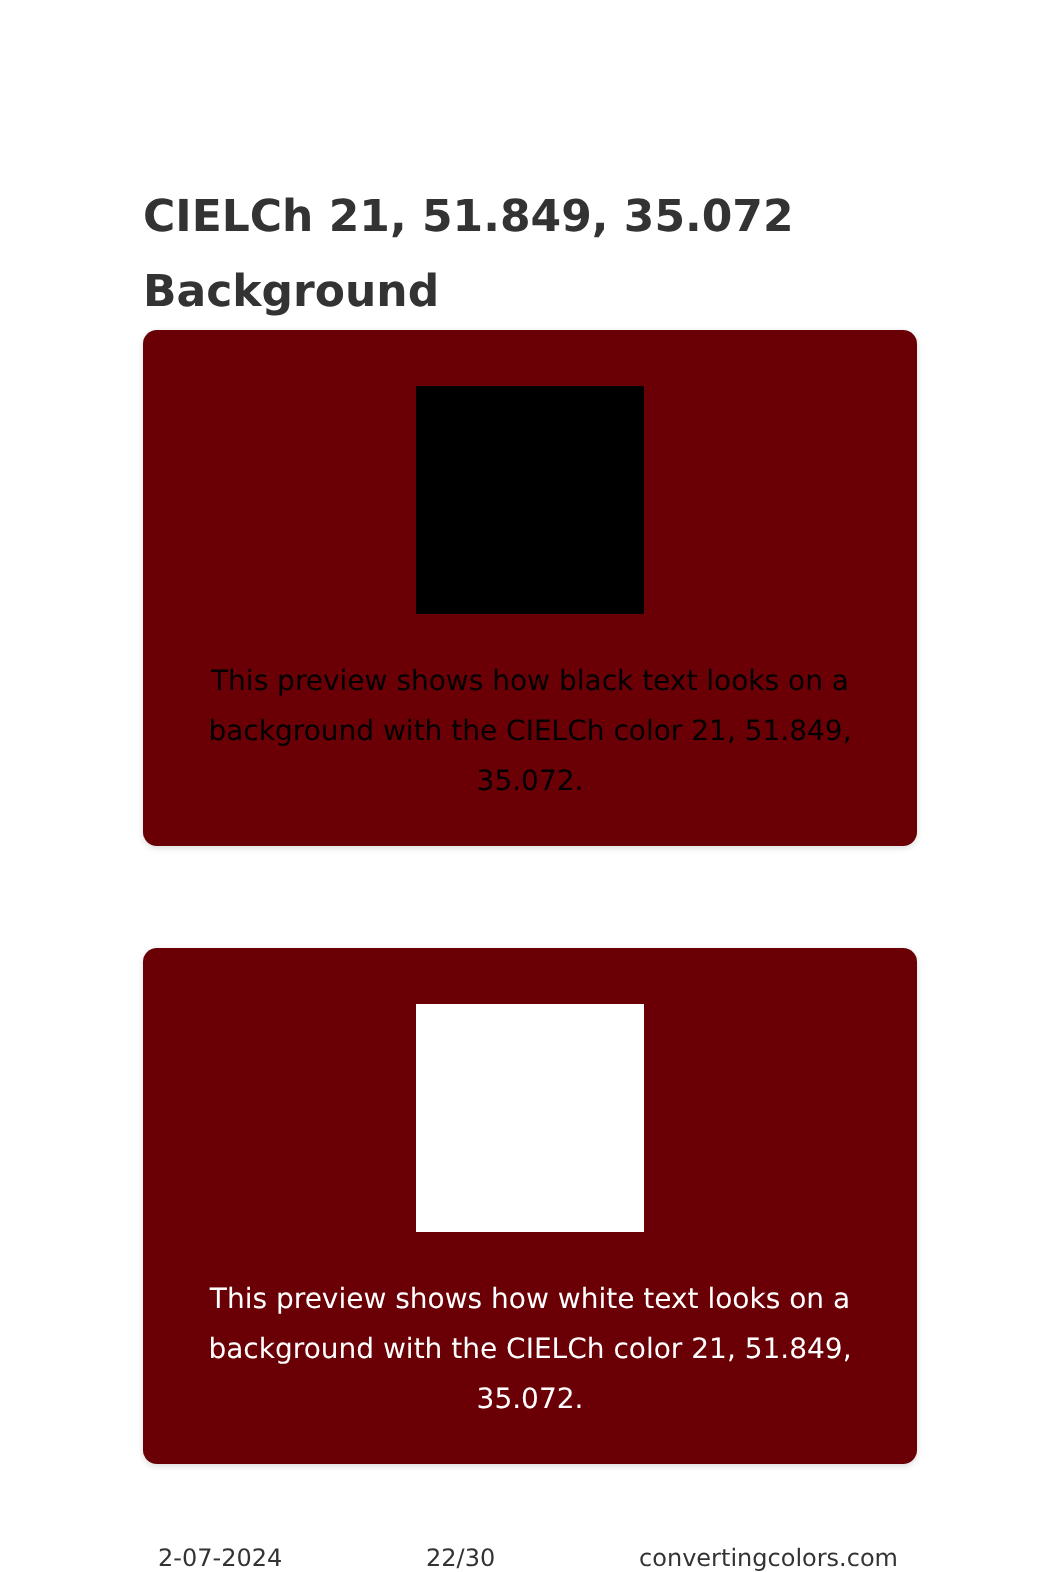CIELCh 21, 51.849, 35.072
Background
This preview shows how black text looks on a background with the CIELCh color 21, 51.849, 35.072.
This preview shows how white text looks on a background with the CIELCh color 21, 51.849, 35.072.
2-07-2024 22/30 convertingcolors.com